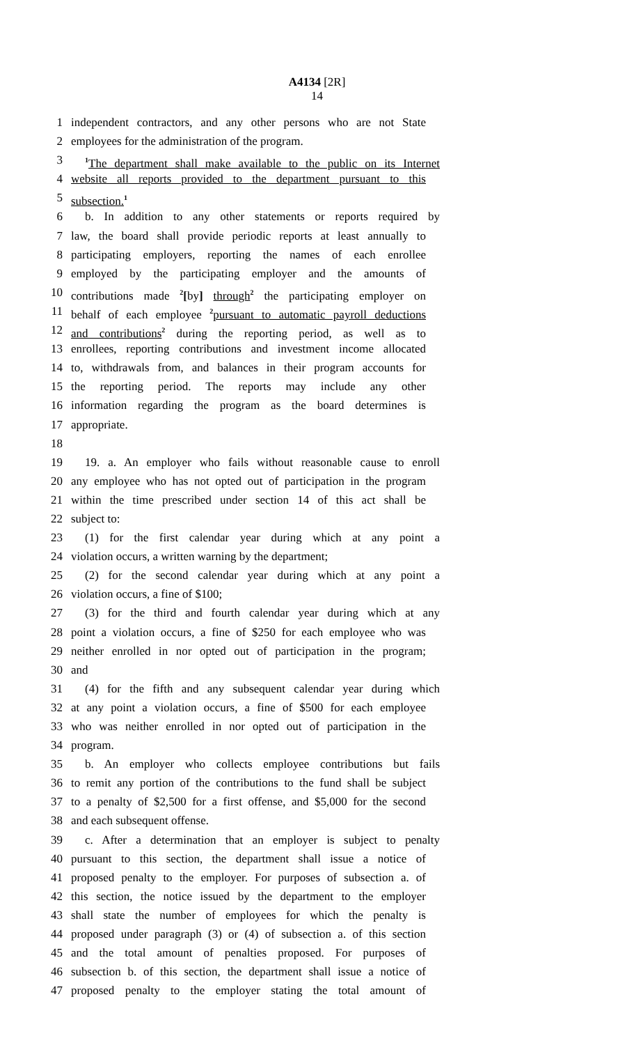A4134 [2R]
14
1 independent contractors, and any other persons who are not State
2 employees for the administration of the program.
3<sup>1</sup>The department shall make available to the public on its Internet
4 website all reports provided to the department pursuant to this
5 subsection.<sup>1</sup>
6 b. In addition to any other statements or reports required by
7 law, the board shall provide periodic reports at least annually to
8 participating employers, reporting the names of each enrollee
9 employed by the participating employer and the amounts of
10 contributions made <sup>2</sup>[by] through<sup>2</sup> the participating employer on
11 behalf of each employee <sup>2</sup>pursuant to automatic payroll deductions
12 and contributions<sup>2</sup> during the reporting period, as well as to
13 enrollees, reporting contributions and investment income allocated
14 to, withdrawals from, and balances in their program accounts for
15 the reporting period. The reports may include any other
16 information regarding the program as the board determines is
17 appropriate.
18
19 19. a. An employer who fails without reasonable cause to enroll
20 any employee who has not opted out of participation in the program
21 within the time prescribed under section 14 of this act shall be
22 subject to:
23 (1) for the first calendar year during which at any point a
24 violation occurs, a written warning by the department;
25 (2) for the second calendar year during which at any point a
26 violation occurs, a fine of $100;
27 (3) for the third and fourth calendar year during which at any
28 point a violation occurs, a fine of $250 for each employee who was
29 neither enrolled in nor opted out of participation in the program;
30 and
31 (4) for the fifth and any subsequent calendar year during which
32 at any point a violation occurs, a fine of $500 for each employee
33 who was neither enrolled in nor opted out of participation in the
34 program.
35 b. An employer who collects employee contributions but fails
36 to remit any portion of the contributions to the fund shall be subject
37 to a penalty of $2,500 for a first offense, and $5,000 for the second
38 and each subsequent offense.
39 c. After a determination that an employer is subject to penalty
40 pursuant to this section, the department shall issue a notice of
41 proposed penalty to the employer. For purposes of subsection a. of
42 this section, the notice issued by the department to the employer
43 shall state the number of employees for which the penalty is
44 proposed under paragraph (3) or (4) of subsection a. of this section
45 and the total amount of penalties proposed. For purposes of
46 subsection b. of this section, the department shall issue a notice of
47 proposed penalty to the employer stating the total amount of